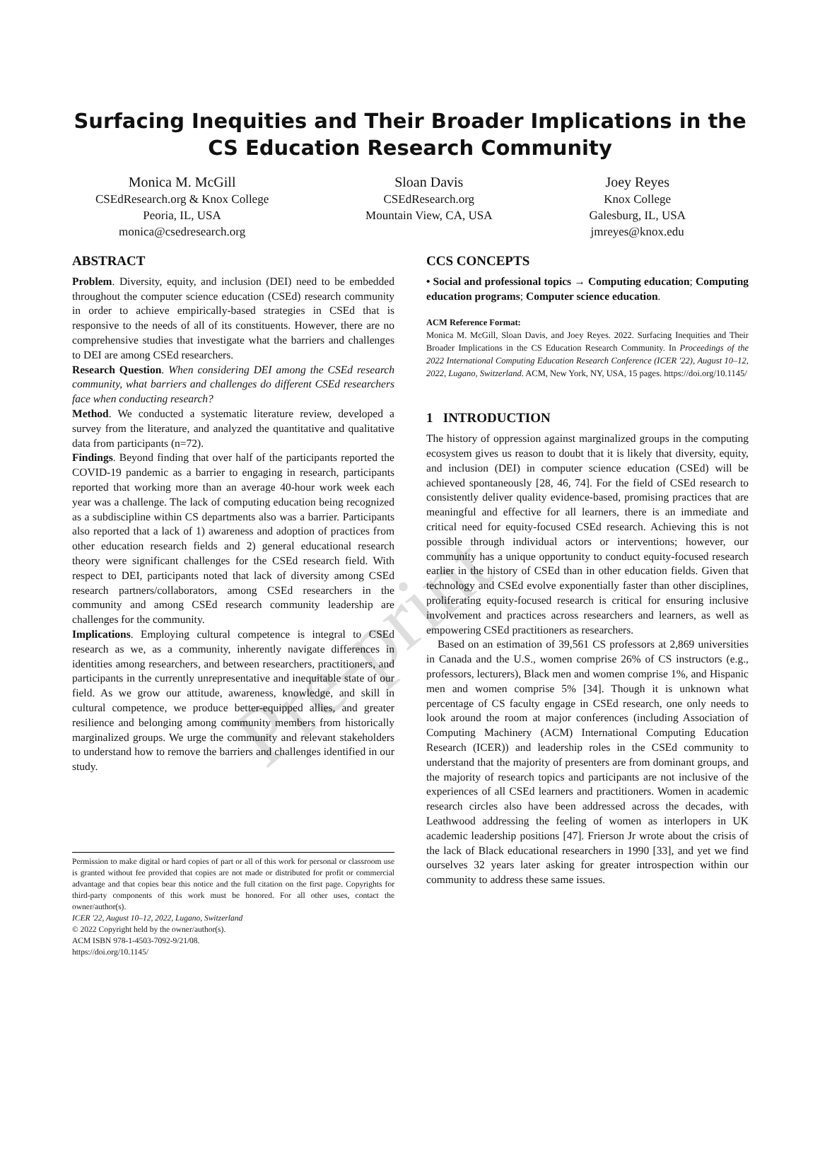Surfacing Inequities and Their Broader Implications in the CS Education Research Community
Monica M. McGill
CSEdResearch.org & Knox College
Peoria, IL, USA
monica@csedresearch.org
Sloan Davis
CSEdResearch.org
Mountain View, CA, USA
Joey Reyes
Knox College
Galesburg, IL, USA
jmreyes@knox.edu
ABSTRACT
Problem. Diversity, equity, and inclusion (DEI) need to be embedded throughout the computer science education (CSEd) research community in order to achieve empirically-based strategies in CSEd that is responsive to the needs of all of its constituents. However, there are no comprehensive studies that investigate what the barriers and challenges to DEI are among CSEd researchers.
Research Question. When considering DEI among the CSEd research community, what barriers and challenges do different CSEd researchers face when conducting research?
Method. We conducted a systematic literature review, developed a survey from the literature, and analyzed the quantitative and qualitative data from participants (n=72).
Findings. Beyond finding that over half of the participants reported the COVID-19 pandemic as a barrier to engaging in research, participants reported that working more than an average 40-hour work week each year was a challenge. The lack of computing education being recognized as a subdiscipline within CS departments also was a barrier. Participants also reported that a lack of 1) awareness and adoption of practices from other education research fields and 2) general educational research theory were significant challenges for the CSEd research field. With respect to DEI, participants noted that lack of diversity among CSEd research partners/collaborators, among CSEd researchers in the community and among CSEd research community leadership are challenges for the community.
Implications. Employing cultural competence is integral to CSEd research as we, as a community, inherently navigate differences in identities among researchers, and between researchers, practitioners, and participants in the currently unrepresentative and inequitable state of our field. As we grow our attitude, awareness, knowledge, and skill in cultural competence, we produce better-equipped allies, and greater resilience and belonging among community members from historically marginalized groups. We urge the community and relevant stakeholders to understand how to remove the barriers and challenges identified in our study.
Permission to make digital or hard copies of part or all of this work for personal or classroom use is granted without fee provided that copies are not made or distributed for profit or commercial advantage and that copies bear this notice and the full citation on the first page. Copyrights for third-party components of this work must be honored. For all other uses, contact the owner/author(s).
ICER '22, August 10–12, 2022, Lugano, Switzerland
© 2022 Copyright held by the owner/author(s).
ACM ISBN 978-1-4503-7092-9/21/08.
https://doi.org/10.1145/
CCS CONCEPTS
• Social and professional topics → Computing education; Computing education programs; Computer science education.
ACM Reference Format:
Monica M. McGill, Sloan Davis, and Joey Reyes. 2022. Surfacing Inequities and Their Broader Implications in the CS Education Research Community. In Proceedings of the 2022 International Computing Education Research Conference (ICER '22), August 10–12, 2022, Lugano, Switzerland. ACM, New York, NY, USA, 15 pages. https://doi.org/10.1145/
1 INTRODUCTION
The history of oppression against marginalized groups in the computing ecosystem gives us reason to doubt that it is likely that diversity, equity, and inclusion (DEI) in computer science education (CSEd) will be achieved spontaneously [28, 46, 74]. For the field of CSEd research to consistently deliver quality evidence-based, promising practices that are meaningful and effective for all learners, there is an immediate and critical need for equity-focused CSEd research. Achieving this is not possible through individual actors or interventions; however, our community has a unique opportunity to conduct equity-focused research earlier in the history of CSEd than in other education fields. Given that technology and CSEd evolve exponentially faster than other disciplines, proliferating equity-focused research is critical for ensuring inclusive involvement and practices across researchers and learners, as well as empowering CSEd practitioners as researchers.
Based on an estimation of 39,561 CS professors at 2,869 universities in Canada and the U.S., women comprise 26% of CS instructors (e.g., professors, lecturers), Black men and women comprise 1%, and Hispanic men and women comprise 5% [34]. Though it is unknown what percentage of CS faculty engage in CSEd research, one only needs to look around the room at major conferences (including Association of Computing Machinery (ACM) International Computing Education Research (ICER)) and leadership roles in the CSEd community to understand that the majority of presenters are from dominant groups, and the majority of research topics and participants are not inclusive of the experiences of all CSEd learners and practitioners. Women in academic research circles also have been addressed across the decades, with Leathwood addressing the feeling of women as interlopers in UK academic leadership positions [47]. Frierson Jr wrote about the crisis of the lack of Black educational researchers in 1990 [33], and yet we find ourselves 32 years later asking for greater introspection within our community to address these same issues.
Pre-print